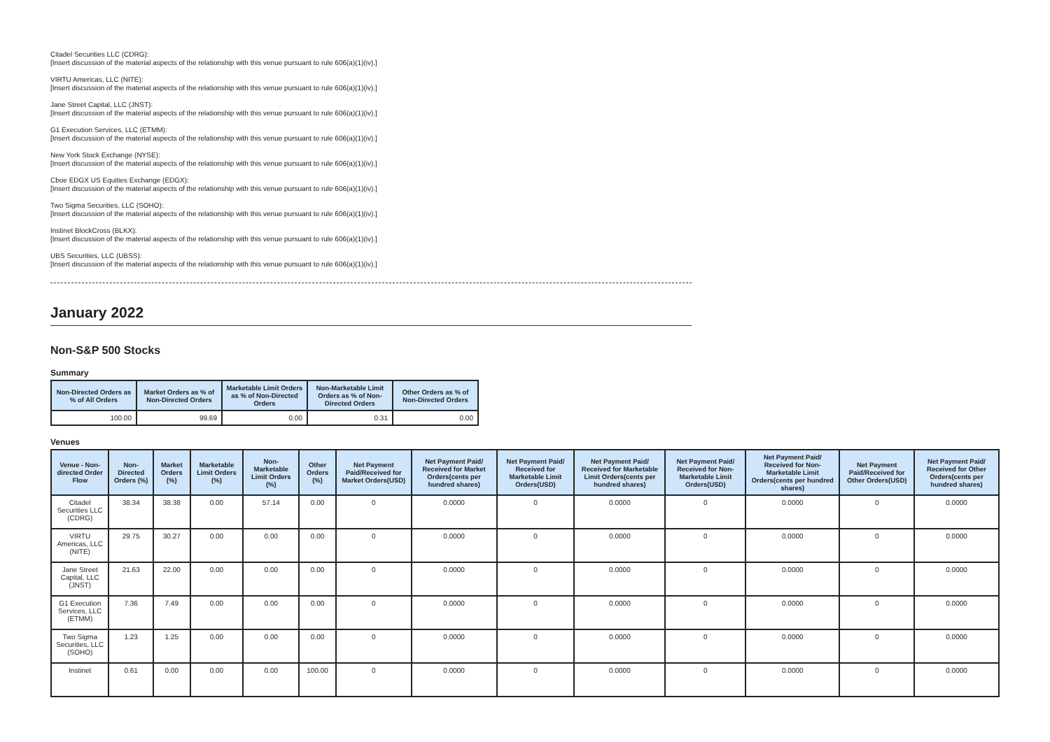Citadel Securities LLC (CDRG):
[Insert discussion of the material aspects of the relationship with this venue pursuant to rule 606(a)(1)(iv).]
VIRTU Americas, LLC (NITE):
[Insert discussion of the material aspects of the relationship with this venue pursuant to rule 606(a)(1)(iv).]
Jane Street Capital, LLC (JNST):
[Insert discussion of the material aspects of the relationship with this venue pursuant to rule 606(a)(1)(iv).]
G1 Execution Services, LLC (ETMM):
[Insert discussion of the material aspects of the relationship with this venue pursuant to rule 606(a)(1)(iv).]
New York Stock Exchange (NYSE):
[Insert discussion of the material aspects of the relationship with this venue pursuant to rule 606(a)(1)(iv).]
Cboe EDGX US Equities Exchange (EDGX):
[Insert discussion of the material aspects of the relationship with this venue pursuant to rule 606(a)(1)(iv).]
Two Sigma Securities, LLC (SOHO):
[Insert discussion of the material aspects of the relationship with this venue pursuant to rule 606(a)(1)(iv).]
Instinet BlockCross (BLKX):
[Insert discussion of the material aspects of the relationship with this venue pursuant to rule 606(a)(1)(iv).]
UBS Securities, LLC (UBSS):
[Insert discussion of the material aspects of the relationship with this venue pursuant to rule 606(a)(1)(iv).]
January 2022
Non-S&P 500 Stocks
Summary
| Non-Directed Orders as % of All Orders | Market Orders as % of Non-Directed Orders | Marketable Limit Orders as % of Non-Directed Orders | Non-Marketable Limit Orders as % of Non-Directed Orders | Other Orders as % of Non-Directed Orders |
| --- | --- | --- | --- | --- |
| 100.00 | 99.69 | 0.00 | 0.31 | 0.00 |
Venues
| Venue - Non-directed Order Flow | Non-Directed Orders (%) | Market Orders (%) | Marketable Limit Orders (%) | Non-Marketable Limit Orders (%) | Other Orders (%) | Net Payment Paid/Received for Market Orders(USD) | Net Payment Paid/ Received for Market Orders(cents per hundred shares) | Net Payment Paid/ Received for Marketable Limit Orders(USD) | Net Payment Paid/ Received for Marketable Limit Orders(cents per hundred shares) | Net Payment Paid/ Received for Non-Marketable Limit Orders(USD) | Net Payment Paid/ Received for Non-Marketable Limit Orders(cents per hundred shares) | Net Payment Paid/Received for Other Orders(USD) | Net Payment Paid/ Received for Other Orders(cents per hundred shares) |
| --- | --- | --- | --- | --- | --- | --- | --- | --- | --- | --- | --- | --- | --- |
| Citadel Securities LLC (CDRG) | 38.34 | 38.38 | 0.00 | 57.14 | 0.00 | 0 | 0.0000 | 0 | 0.0000 | 0 | 0.0000 | 0 | 0.0000 |
| VIRTU Americas, LLC (NITE) | 29.75 | 30.27 | 0.00 | 0.00 | 0.00 | 0 | 0.0000 | 0 | 0.0000 | 0 | 0.0000 | 0 | 0.0000 |
| Jane Street Capital, LLC (JNST) | 21.63 | 22.00 | 0.00 | 0.00 | 0.00 | 0 | 0.0000 | 0 | 0.0000 | 0 | 0.0000 | 0 | 0.0000 |
| G1 Execution Services, LLC (ETMM) | 7.36 | 7.49 | 0.00 | 0.00 | 0.00 | 0 | 0.0000 | 0 | 0.0000 | 0 | 0.0000 | 0 | 0.0000 |
| Two Sigma Securities, LLC (SOHO) | 1.23 | 1.25 | 0.00 | 0.00 | 0.00 | 0 | 0.0000 | 0 | 0.0000 | 0 | 0.0000 | 0 | 0.0000 |
| Instinet | 0.61 | 0.00 | 0.00 | 0.00 | 100.00 | 0 | 0.0000 | 0 | 0.0000 | 0 | 0.0000 | 0 | 0.0000 |